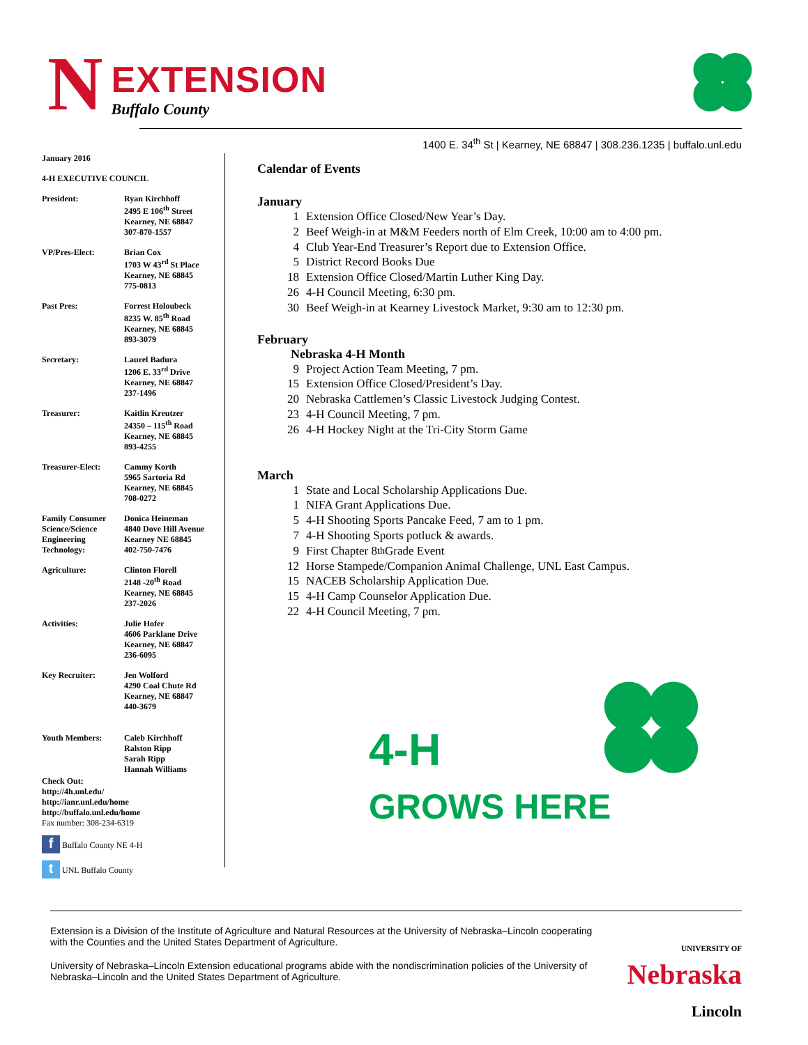N
EXTENSION
Buffalo County
1400 E. 34<sup>th</sup> St | Kearney, NE 68847 | 308.236.1235 | buffalo.unl.edu
January 2016
4-H EXECUTIVE COUNCIL
President: Ryan Kirchhoff
2495 E 106<sup>th</sup> Street
Kearney, NE 68847
307-870-1557
VP/Pres-Elect: Brian Cox
1703 W 43<sup>rd</sup> St Place
Kearney, NE 68845
775-0813
Past Pres: Forrest Holoubeck
8235 W. 85<sup>th</sup> Road
Kearney, NE 68845
893-3079
Secretary: Laurel Badura
1206 E. 33<sup>rd</sup> Drive
Kearney, NE 68847
237-1496
Treasurer: Kaitlin Kreutzer
24350 – 115<sup>th</sup> Road
Kearney, NE 68845
893-4255
Treasurer-Elect: Cammy Korth
5965 Sartoria Rd
Kearney, NE 68845
708-0272
Family Consumer Science/Science Engineering Technology:
Donica Heineman
4840 Dove Hill Avenue
Kearney NE 68845
402-750-7476
Agriculture: Clinton Florell
2148 -20<sup>th</sup> Road
Kearney, NE 68845
237-2026
Activities: Julie Hofer
4606 Parklane Drive
Kearney, NE 68847
236-6095
Key Recruiter: Jen Wolford
4290 Coal Chute Rd
Kearney, NE 68847
440-3679
Youth Members: Caleb Kirchhoff
Ralston Ripp
Sarah Ripp
Hannah Williams
Check Out:
http://4h.unl.edu/
http://ianr.unl.edu/home
http://buffalo.unl.edu/home
Fax number: 308-234-6319
f Buffalo County NE 4-H
t UNL Buffalo County
Calendar of Events
January
1 Extension Office Closed/New Year’s Day.
2 Beef Weigh-in at M&M Feeders north of Elm Creek, 10:00 am to 4:00 pm.
4 Club Year-End Treasurer’s Report due to Extension Office.
5 District Record Books Due
18 Extension Office Closed/Martin Luther King Day.
26 4-H Council Meeting, 6:30 pm.
30 Beef Weigh-in at Kearney Livestock Market, 9:30 am to 12:30 pm.
February
Nebraska 4-H Month
9 Project Action Team Meeting, 7 pm.
15 Extension Office Closed/President’s Day.
20 Nebraska Cattlemen’s Classic Livestock Judging Contest.
23 4-H Council Meeting, 7 pm.
26 4-H Hockey Night at the Tri-City Storm Game
March
1 State and Local Scholarship Applications Due.
1 NIFA Grant Applications Due.
5 4-H Shooting Sports Pancake Feed, 7 am to 1 pm.
7 4-H Shooting Sports potluck & awards.
9 First Chapter 8<sup>th</sup> Grade Event
12 Horse Stampede/Companion Animal Challenge, UNL East Campus.
15 NACEB Scholarship Application Due.
15 4-H Camp Counselor Application Due.
22 4-H Council Meeting, 7 pm.
4-H
GROWS HERE
Extension is a Division of the Institute of Agriculture and Natural Resources at the University of Nebraska–Lincoln cooperating with the Counties and the United States Department of Agriculture.
University of Nebraska–Lincoln Extension educational programs abide with the nondiscrimination policies of the University of Nebraska–Lincoln and the United States Department of Agriculture.
UNIVERSITY OF
Nebraska
Lincoln